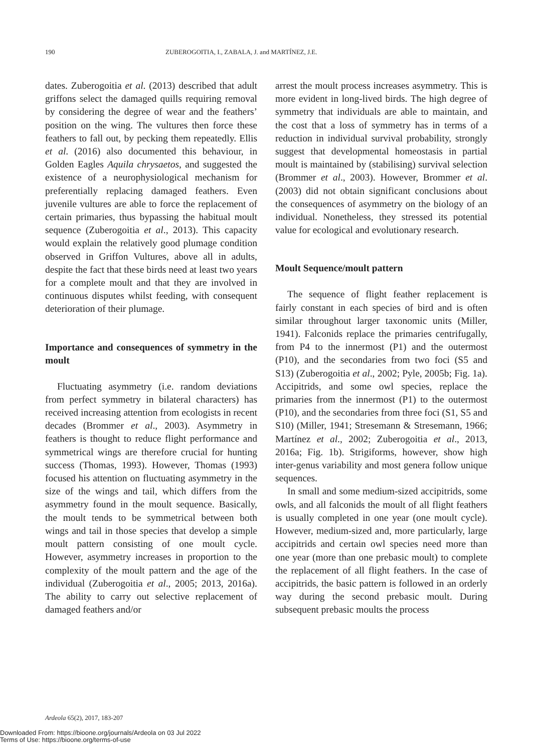190 ZUBEROGOITIA, I., ZABALA, J. and MARTÍNEZ, J.E.
dates. Zuberogoitia et al. (2013) described that adult griffons select the damaged quills requiring removal by considering the degree of wear and the feathers’ position on the wing. The vultures then force these feathers to fall out, by pecking them repeatedly. Ellis et al. (2016) also documented this behaviour, in Golden Eagles Aquila chrysaetos, and suggested the existence of a neurophysiological mechanism for preferentially replacing damaged feathers. Even juvenile vultures are able to force the replacement of certain primaries, thus bypassing the habitual moult sequence (Zuberogoitia et al., 2013). This capacity would explain the relatively good plumage condition observed in Griffon Vultures, above all in adults, despite the fact that these birds need at least two years for a complete moult and that they are involved in continuous disputes whilst feeding, with consequent deterioration of their plumage.
Importance and consequences of symmetry in the moult
Fluctuating asymmetry (i.e. random deviations from perfect symmetry in bilateral characters) has received increasing attention from ecologists in recent decades (Brommer et al., 2003). Asymmetry in feathers is thought to reduce flight performance and symmetrical wings are therefore crucial for hunting success (Thomas, 1993). However, Thomas (1993) focused his attention on fluctuating asymmetry in the size of the wings and tail, which differs from the asymmetry found in the moult sequence. Basically, the moult tends to be symmetrical between both wings and tail in those species that develop a simple moult pattern consisting of one moult cycle. However, asymmetry increases in proportion to the complexity of the moult pattern and the age of the individual (Zuberogoitia et al., 2005; 2013, 2016a). The ability to carry out selective replacement of damaged feathers and/or
arrest the moult process increases asymmetry. This is more evident in long-lived birds. The high degree of symmetry that individuals are able to maintain, and the cost that a loss of symmetry has in terms of a reduction in individual survival probability, strongly suggest that developmental homeostasis in partial moult is maintained by (stabilising) survival selection (Brommer et al., 2003). However, Brommer et al. (2003) did not obtain significant conclusions about the consequences of asymmetry on the biology of an individual. Nonetheless, they stressed its potential value for ecological and evolutionary research.
Moult Sequence/moult pattern
The sequence of flight feather replacement is fairly constant in each species of bird and is often similar throughout larger taxonomic units (Miller, 1941). Falconids replace the primaries centrifugally, from P4 to the innermost (P1) and the outermost (P10), and the secondaries from two foci (S5 and S13) (Zuberogoitia et al., 2002; Pyle, 2005b; Fig. 1a). Accipitrids, and some owl species, replace the primaries from the innermost (P1) to the outermost (P10), and the secondaries from three foci (S1, S5 and S10) (Miller, 1941; Stresemann & Stresemann, 1966; Martínez et al., 2002; Zuberogoitia et al., 2013, 2016a; Fig. 1b). Strigiforms, however, show high inter-genus variability and most genera follow unique sequences.
In small and some medium-sized accipitrids, some owls, and all falconids the moult of all flight feathers is usually completed in one year (one moult cycle). However, medium-sized and, more particularly, large accipitrids and certain owl species need more than one year (more than one prebasic moult) to complete the replacement of all flight feathers. In the case of accipitrids, the basic pattern is followed in an orderly way during the second prebasic moult. During subsequent prebasic moults the process
Ardeola 65(2), 2017, 183-207
Downloaded From: https://bioone.org/journals/Ardeola on 03 Jul 2022
Terms of Use: https://bioone.org/terms-of-use